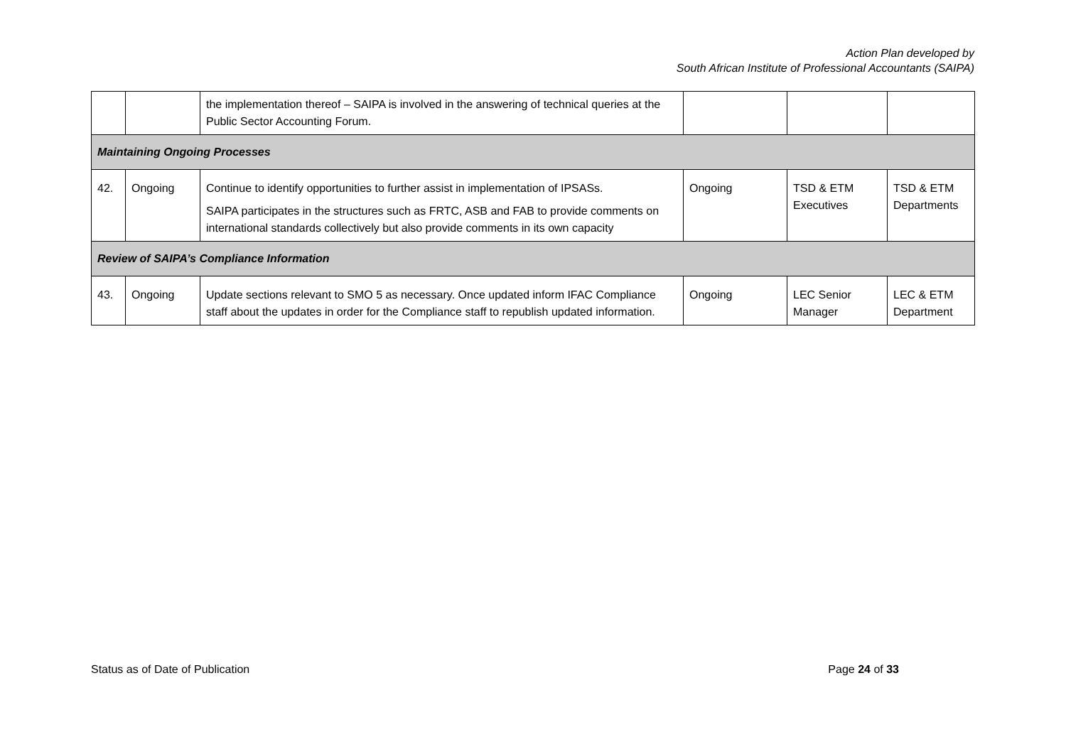Action Plan developed by
South African Institute of Professional Accountants (SAIPA)
| | | the implementation thereof – SAIPA is involved in the answering of technical queries at the Public Sector Accounting Forum. | | | |
| Maintaining Ongoing Processes | | | | | |
| 42. | Ongoing | Continue to identify opportunities to further assist in implementation of IPSASs. SAIPA participates in the structures such as FRTC, ASB and FAB to provide comments on international standards collectively but also provide comments in its own capacity | Ongoing | TSD & ETM Executives | TSD & ETM Departments |
| Review of SAIPA’s Compliance Information | | | | | |
| 43. | Ongoing | Update sections relevant to SMO 5 as necessary. Once updated inform IFAC Compliance staff about the updates in order for the Compliance staff to republish updated information. | Ongoing | LEC Senior Manager | LEC & ETM Department |
Status as of Date of Publication Page 24 of 33